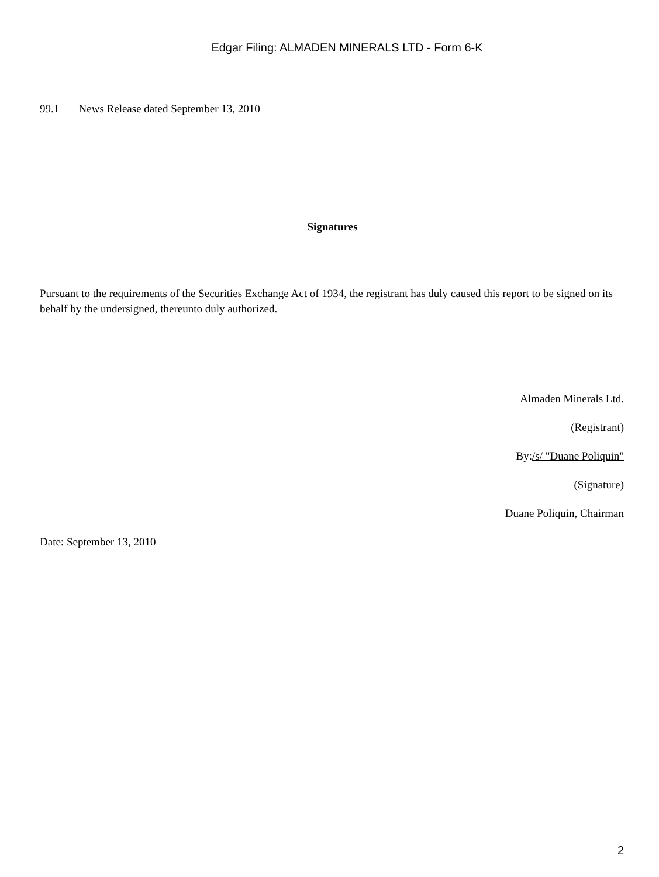Edgar Filing: ALMADEN MINERALS LTD - Form 6-K
99.1 News Release dated September 13, 2010
Signatures
Pursuant to the requirements of the Securities Exchange Act of 1934, the registrant has duly caused this report to be signed on its behalf by the undersigned, thereunto duly authorized.
Almaden Minerals Ltd.
(Registrant)
By:/s/ "Duane Poliquin"
(Signature)
Duane Poliquin, Chairman
Date: September 13, 2010
2